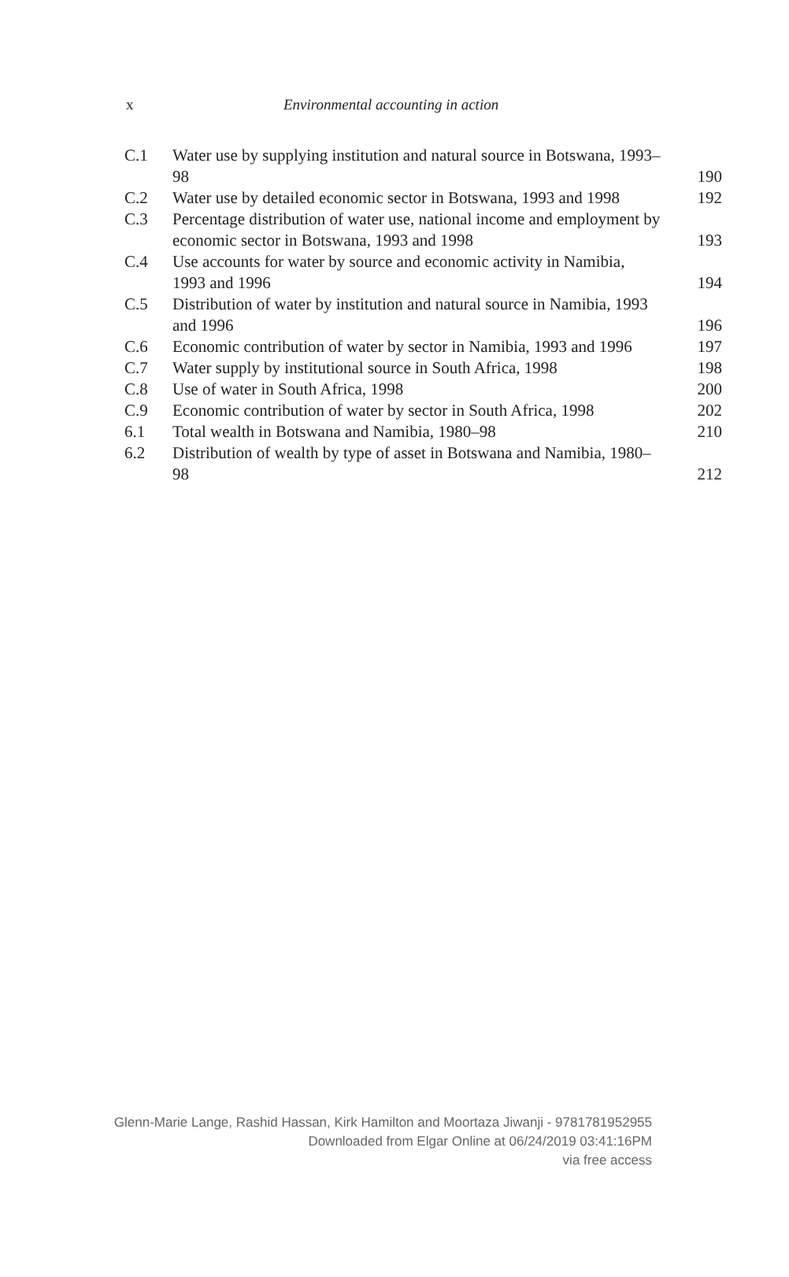x Environmental accounting in action
| C.1 | Water use by supplying institution and natural source in Botswana, 1993–98 | 190 |
| C.2 | Water use by detailed economic sector in Botswana, 1993 and 1998 | 192 |
| C.3 | Percentage distribution of water use, national income and employment by economic sector in Botswana, 1993 and 1998 | 193 |
| C.4 | Use accounts for water by source and economic activity in Namibia, 1993 and 1996 | 194 |
| C.5 | Distribution of water by institution and natural source in Namibia, 1993 and 1996 | 196 |
| C.6 | Economic contribution of water by sector in Namibia, 1993 and 1996 | 197 |
| C.7 | Water supply by institutional source in South Africa, 1998 | 198 |
| C.8 | Use of water in South Africa, 1998 | 200 |
| C.9 | Economic contribution of water by sector in South Africa, 1998 | 202 |
| 6.1 | Total wealth in Botswana and Namibia, 1980–98 | 210 |
| 6.2 | Distribution of wealth by type of asset in Botswana and Namibia, 1980–98 | 212 |
Glenn-Marie Lange, Rashid Hassan, Kirk Hamilton and Moortaza Jiwanji - 9781781952955
Downloaded from Elgar Online at 06/24/2019 03:41:16PM
via free access